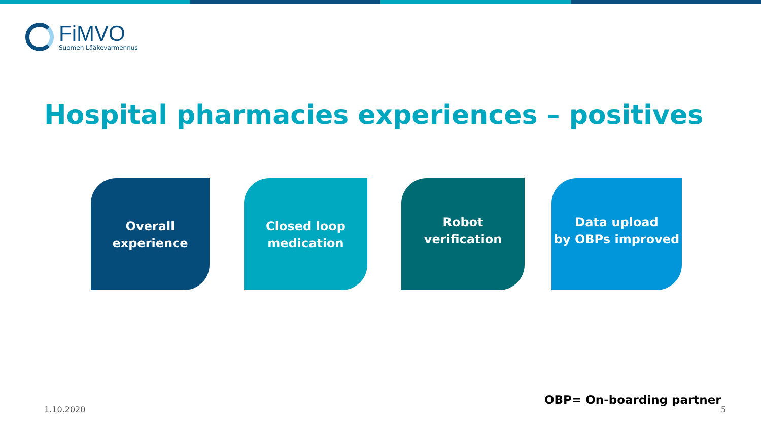FiMVO
Suomen Lääkevarmennus
Hospital pharmacies experiences – positives
Overall
experience
Closed loop
medication
Robot
verification
Data upload
by OBPs improved
OBP= On-boarding partner
1.10.2020 5